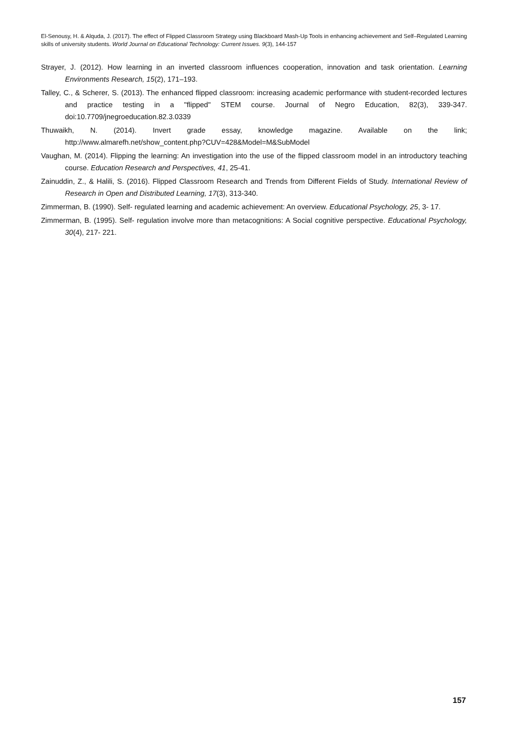El-Senousy, H. & Alquda, J. (2017). The effect of Flipped Classroom Strategy using Blackboard Mash-Up Tools in enhancing achievement and Self–Regulated Learning skills of university students. World Journal on Educational Technology: Current Issues. 9(3), 144-157
Strayer, J. (2012). How learning in an inverted classroom influences cooperation, innovation and task orientation. Learning Environments Research, 15(2), 171–193.
Talley, C., & Scherer, S. (2013). The enhanced flipped classroom: increasing academic performance with student-recorded lectures and practice testing in a "flipped" STEM course. Journal of Negro Education, 82(3), 339-347. doi:10.7709/jnegroeducation.82.3.0339
Thuwaikh, N. (2014). Invert grade essay, knowledge magazine. Available on the link;
http://www.almarefh.net/show_content.php?CUV=428&Model=M&SubModel
Vaughan, M. (2014). Flipping the learning: An investigation into the use of the flipped classroom model in an introductory teaching course. Education Research and Perspectives, 41, 25-41.
Zainuddin, Z., & Halili, S. (2016). Flipped Classroom Research and Trends from Different Fields of Study. International Review of Research in Open and Distributed Learning, 17(3), 313-340.
Zimmerman, B. (1990). Self- regulated learning and academic achievement: An overview. Educational Psychology, 25, 3- 17.
Zimmerman, B. (1995). Self- regulation involve more than metacognitions: A Social cognitive perspective. Educational Psychology, 30(4), 217- 221.
157